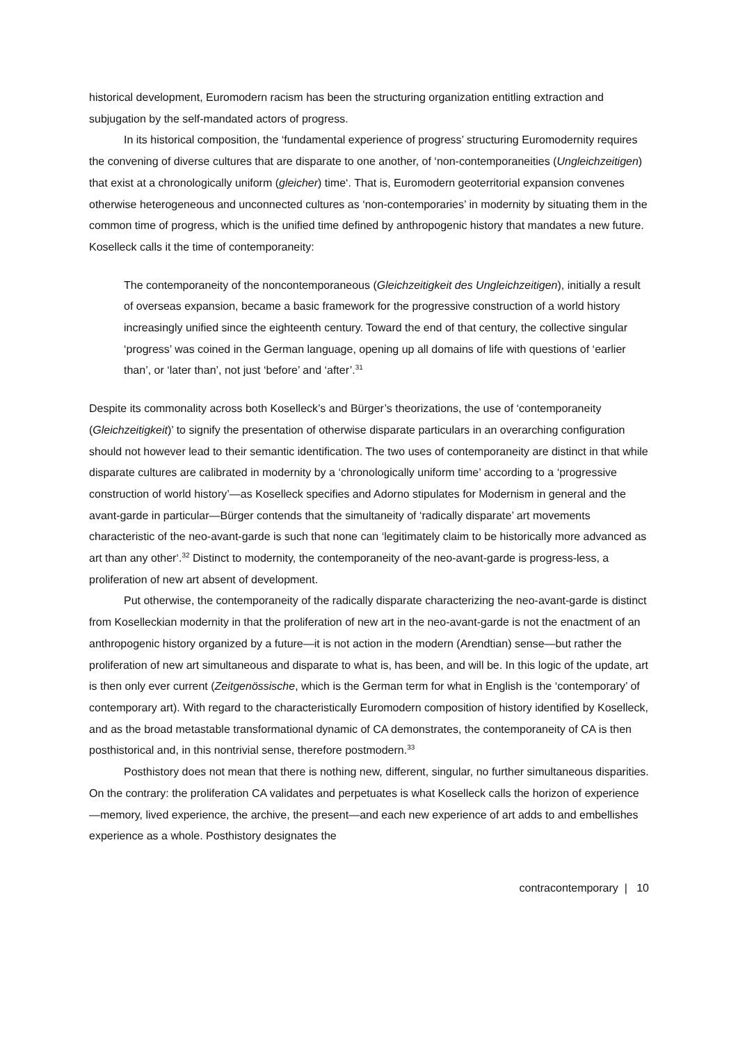historical development, Euromodern racism has been the structuring organization entitling extraction and subjugation by the self-mandated actors of progress.
In its historical composition, the ‘fundamental experience of progress’ structuring Euromodernity requires the convening of diverse cultures that are disparate to one another, of ‘non-contemporaneities (Ungleichzeitigen) that exist at a chronologically uniform (gleicher) time‘. That is, Euromodern geoterritorial expansion convenes otherwise heterogeneous and unconnected cultures as ‘non-contemporaries’ in modernity by situating them in the common time of progress, which is the unified time defined by anthropogenic history that mandates a new future. Koselleck calls it the time of contemporaneity:
The contemporaneity of the noncontemporaneous (Gleichzeitigkeit des Ungleichzeitigen), initially a result of overseas expansion, became a basic framework for the progressive construction of a world history increasingly unified since the eighteenth century. Toward the end of that century, the collective singular ‘progress’ was coined in the German language, opening up all domains of life with questions of ‘earlier than’, or ‘later than’, not just ‘before’ and ‘after’.<sup>31</sup>
Despite its commonality across both Koselleck’s and Bürger’s theorizations, the use of ‘contemporaneity (Gleichzeitigkeit)’ to signify the presentation of otherwise disparate particulars in an overarching configuration should not however lead to their semantic identification. The two uses of contemporaneity are distinct in that while disparate cultures are calibrated in modernity by a ‘chronologically uniform time’ according to a ‘progressive construction of world history’—as Koselleck specifies and Adorno stipulates for Modernism in general and the avant-garde in particular—Bürger contends that the simultaneity of ‘radically disparate’ art movements characteristic of the neo-avant-garde is such that none can ‘legitimately claim to be historically more advanced as art than any other‘.<sup>32</sup> Distinct to modernity, the contemporaneity of the neo-avant-garde is progress-less, a proliferation of new art absent of development.
Put otherwise, the contemporaneity of the radically disparate characterizing the neo-avant-garde is distinct from Koselleckian modernity in that the proliferation of new art in the neo-avant-garde is not the enactment of an anthropogenic history organized by a future—it is not action in the modern (Arendtian) sense—but rather the proliferation of new art simultaneous and disparate to what is, has been, and will be. In this logic of the update, art is then only ever current (Zeitgenössische, which is the German term for what in English is the ‘contemporary’ of contemporary art). With regard to the characteristically Euromodern composition of history identified by Koselleck, and as the broad metastable transformational dynamic of CA demonstrates, the contemporaneity of CA is then posthistorical and, in this nontrivial sense, therefore postmodern.<sup>33</sup>
Posthistory does not mean that there is nothing new, different, singular, no further simultaneous disparities. On the contrary: the proliferation CA validates and perpetuates is what Koselleck calls the horizon of experience—memory, lived experience, the archive, the present—and each new experience of art adds to and embellishes experience as a whole. Posthistory designates the
contracontemporary | 10